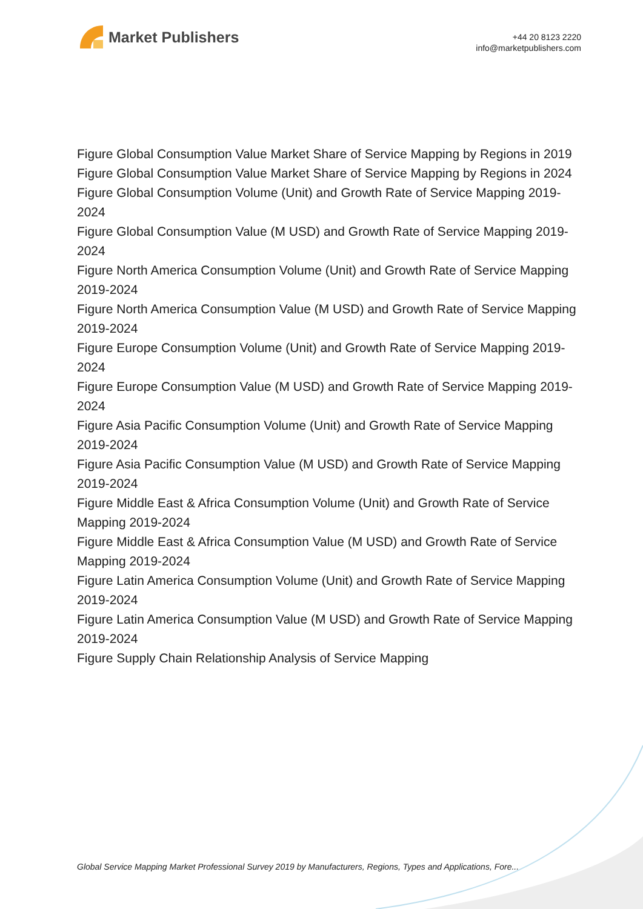Market Publishers
+44 20 8123 2220
info@marketpublishers.com
Figure Global Consumption Value Market Share of Service Mapping by Regions in 2019
Figure Global Consumption Value Market Share of Service Mapping by Regions in 2024
Figure Global Consumption Volume (Unit) and Growth Rate of Service Mapping 2019-2024
Figure Global Consumption Value (M USD) and Growth Rate of Service Mapping 2019-2024
Figure North America Consumption Volume (Unit) and Growth Rate of Service Mapping 2019-2024
Figure North America Consumption Value (M USD) and Growth Rate of Service Mapping 2019-2024
Figure Europe Consumption Volume (Unit) and Growth Rate of Service Mapping 2019-2024
Figure Europe Consumption Value (M USD) and Growth Rate of Service Mapping 2019-2024
Figure Asia Pacific Consumption Volume (Unit) and Growth Rate of Service Mapping 2019-2024
Figure Asia Pacific Consumption Value (M USD) and Growth Rate of Service Mapping 2019-2024
Figure Middle East & Africa Consumption Volume (Unit) and Growth Rate of Service Mapping 2019-2024
Figure Middle East & Africa Consumption Value (M USD) and Growth Rate of Service Mapping 2019-2024
Figure Latin America Consumption Volume (Unit) and Growth Rate of Service Mapping 2019-2024
Figure Latin America Consumption Value (M USD) and Growth Rate of Service Mapping 2019-2024
Figure Supply Chain Relationship Analysis of Service Mapping
Global Service Mapping Market Professional Survey 2019 by Manufacturers, Regions, Types and Applications, Fore...